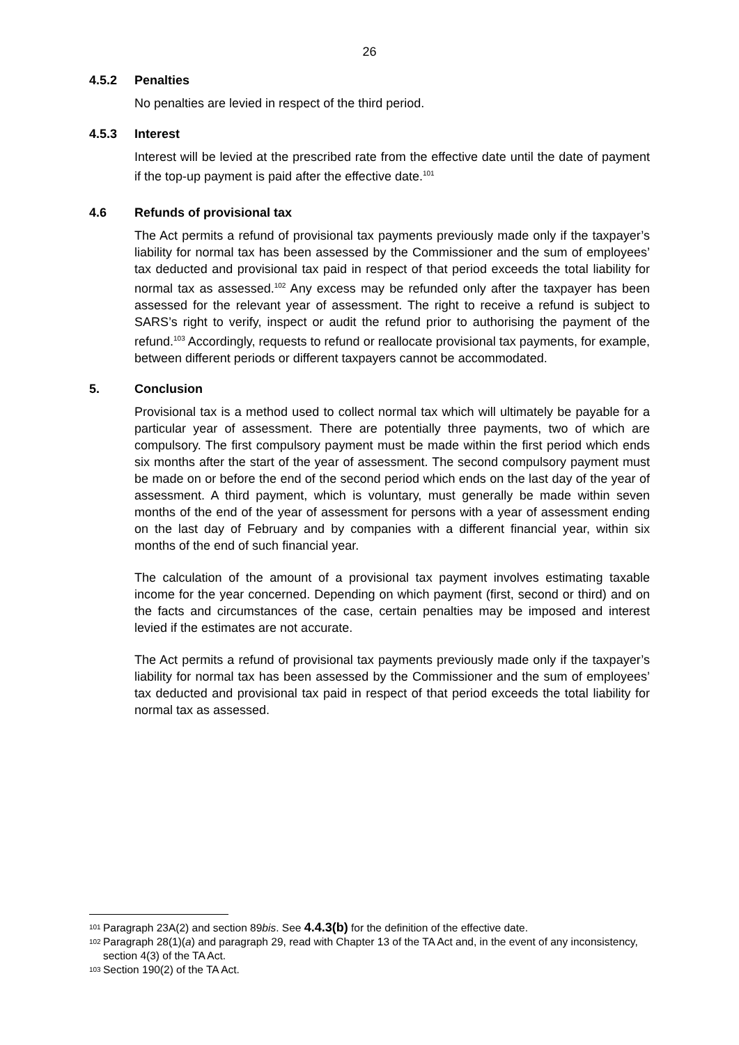26
4.5.2 Penalties
No penalties are levied in respect of the third period.
4.5.3 Interest
Interest will be levied at the prescribed rate from the effective date until the date of payment if the top-up payment is paid after the effective date.<sup>101</sup>
4.6 Refunds of provisional tax
The Act permits a refund of provisional tax payments previously made only if the taxpayer’s liability for normal tax has been assessed by the Commissioner and the sum of employees’ tax deducted and provisional tax paid in respect of that period exceeds the total liability for normal tax as assessed.<sup>102</sup> Any excess may be refunded only after the taxpayer has been assessed for the relevant year of assessment. The right to receive a refund is subject to SARS’s right to verify, inspect or audit the refund prior to authorising the payment of the refund.<sup>103</sup> Accordingly, requests to refund or reallocate provisional tax payments, for example, between different periods or different taxpayers cannot be accommodated.
5. Conclusion
Provisional tax is a method used to collect normal tax which will ultimately be payable for a particular year of assessment. There are potentially three payments, two of which are compulsory. The first compulsory payment must be made within the first period which ends six months after the start of the year of assessment. The second compulsory payment must be made on or before the end of the second period which ends on the last day of the year of assessment. A third payment, which is voluntary, must generally be made within seven months of the end of the year of assessment for persons with a year of assessment ending on the last day of February and by companies with a different financial year, within six months of the end of such financial year.
The calculation of the amount of a provisional tax payment involves estimating taxable income for the year concerned. Depending on which payment (first, second or third) and on the facts and circumstances of the case, certain penalties may be imposed and interest levied if the estimates are not accurate.
The Act permits a refund of provisional tax payments previously made only if the taxpayer’s liability for normal tax has been assessed by the Commissioner and the sum of employees’ tax deducted and provisional tax paid in respect of that period exceeds the total liability for normal tax as assessed.
<sup>101</sup> Paragraph 23A(2) and section 89bis. See 4.4.3(b) for the definition of the effective date.
<sup>102</sup> Paragraph 28(1)(a) and paragraph 29, read with Chapter 13 of the TA Act and, in the event of any inconsistency, section 4(3) of the TA Act.
<sup>103</sup> Section 190(2) of the TA Act.